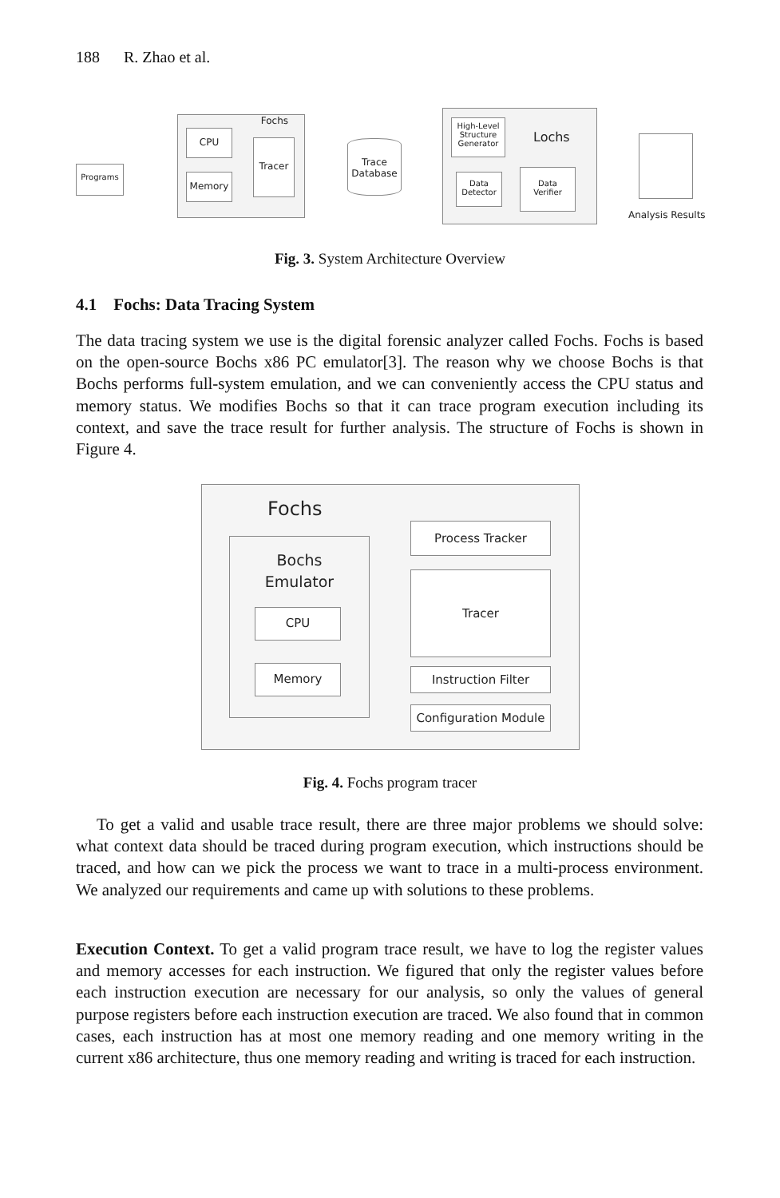188 R. Zhao et al.
Programs
Fochs
CPU
Memory
Tracer
Trace
Database
Lochs
High-Level Structure Generator
Data
Detector
Data
Verifier
Analysis Results
Fig. 3. System Architecture Overview
4.1 Fochs: Data Tracing System
The data tracing system we use is the digital forensic analyzer called Fochs. Fochs is based on the open-source Bochs x86 PC emulator[3]. The reason why we choose Bochs is that Bochs performs full-system emulation, and we can conveniently access the CPU status and memory status. We modifies Bochs so that it can trace program execution including its context, and save the trace result for further analysis. The structure of Fochs is shown in Figure 4.
Fochs
Bochs
Emulator
CPU
Memory
Process Tracker
Tracer
Instruction Filter
Configuration Module
Fig. 4. Fochs program tracer
To get a valid and usable trace result, there are three major problems we should solve: what context data should be traced during program execution, which instructions should be traced, and how can we pick the process we want to trace in a multi-process environment. We analyzed our requirements and came up with solutions to these problems.
Execution Context. To get a valid program trace result, we have to log the register values and memory accesses for each instruction. We figured that only the register values before each instruction execution are necessary for our analysis, so only the values of general purpose registers before each instruction execution are traced. We also found that in common cases, each instruction has at most one memory reading and one memory writing in the current x86 architecture, thus one memory reading and writing is traced for each instruction.